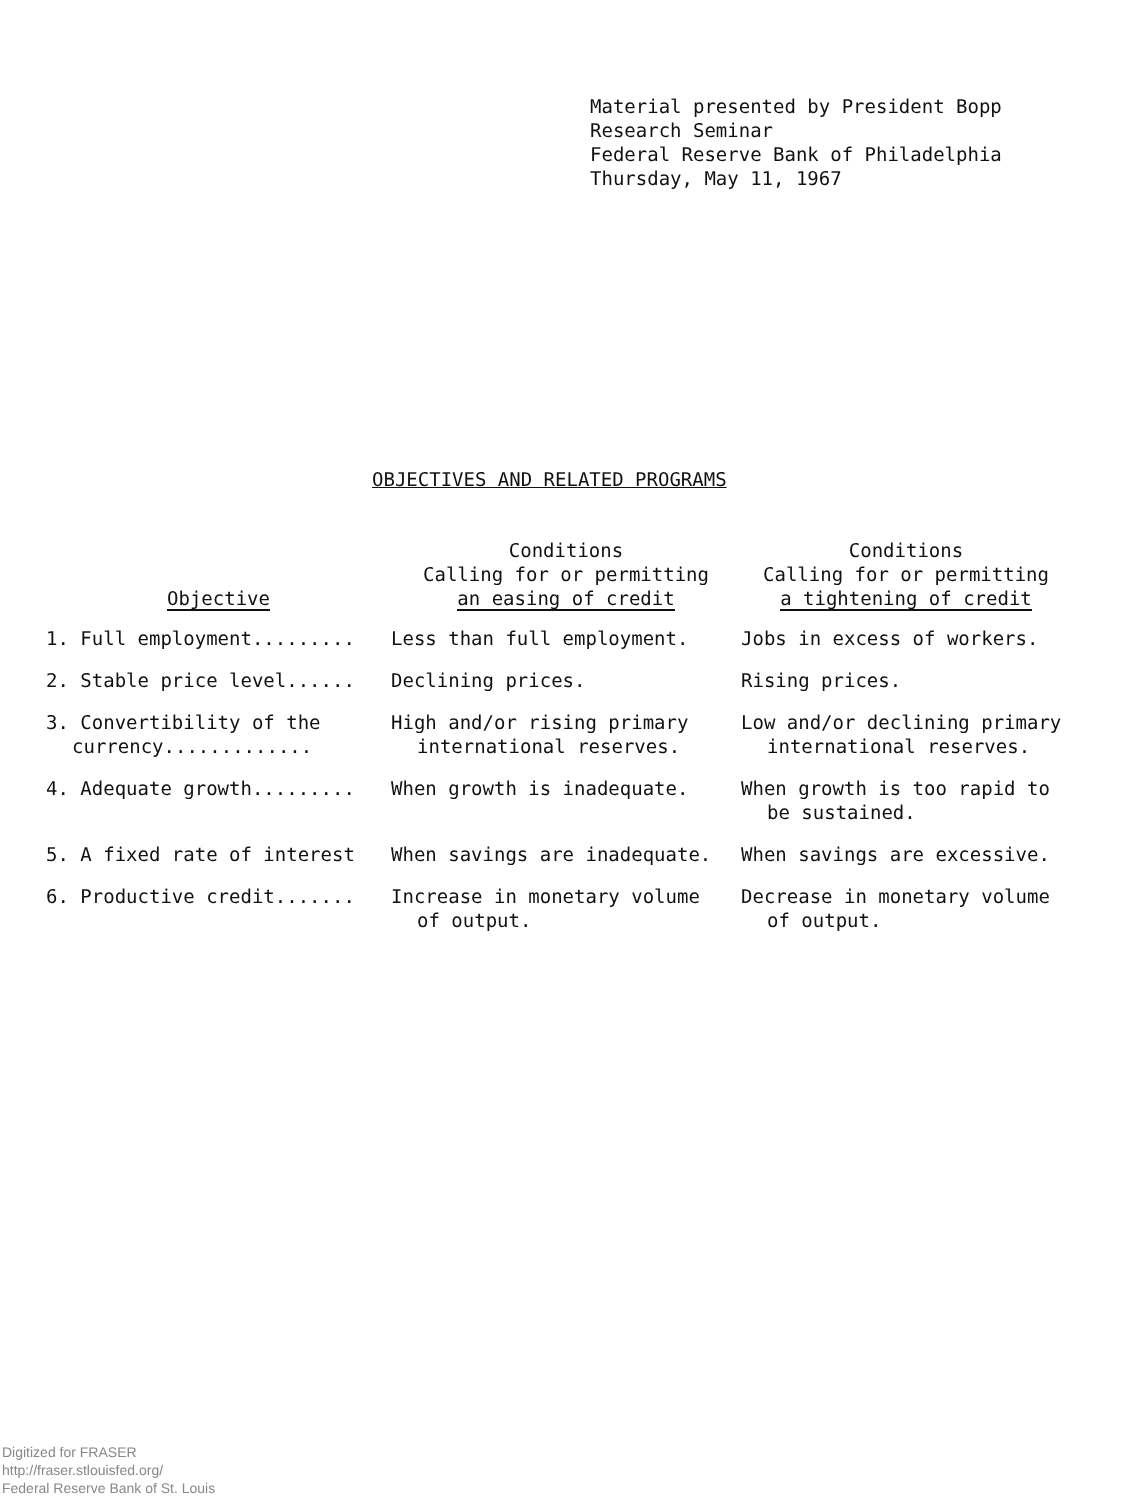Material presented by President Bopp
Research Seminar
Federal Reserve Bank of Philadelphia
Thursday, May 11, 1967
OBJECTIVES AND RELATED PROGRAMS
| Objective | Conditions Calling for or permitting an easing of credit | Conditions Calling for or permitting a tightening of credit |
| --- | --- | --- |
| 1. Full employment......... | Less than full employment. | Jobs in excess of workers. |
| 2. Stable price level...... | Declining prices. | Rising prices. |
| 3. Convertibility of the currency............. | High and/or rising primary international reserves. | Low and/or declining primary international reserves. |
| 4. Adequate growth......... | When growth is inadequate. | When growth is too rapid to be sustained. |
| 5. A fixed rate of interest | When savings are inadequate. | When savings are excessive. |
| 6. Productive credit....... | Increase in monetary volume of output. | Decrease in monetary volume of output. |
Digitized for FRASER
http://fraser.stlouisfed.org/
Federal Reserve Bank of St. Louis